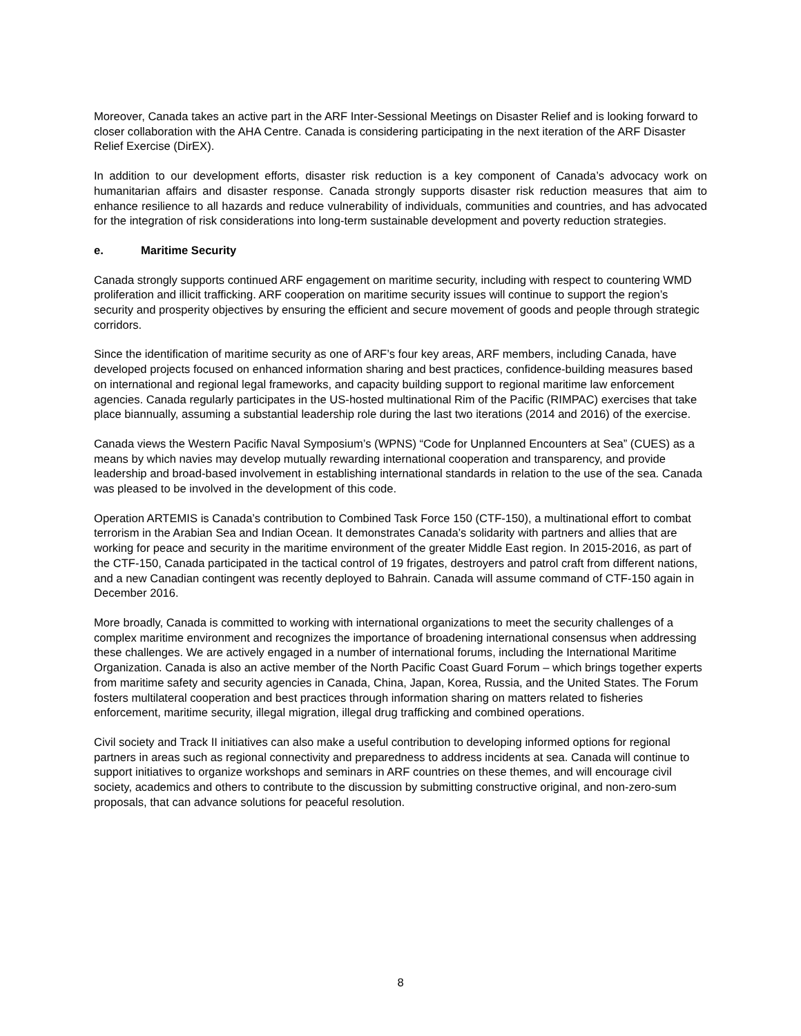Moreover, Canada takes an active part in the ARF Inter-Sessional Meetings on Disaster Relief and is looking forward to closer collaboration with the AHA Centre. Canada is considering participating in the next iteration of the ARF Disaster Relief Exercise (DirEX).
In addition to our development efforts, disaster risk reduction is a key component of Canada’s advocacy work on humanitarian affairs and disaster response. Canada strongly supports disaster risk reduction measures that aim to enhance resilience to all hazards and reduce vulnerability of individuals, communities and countries, and has advocated for the integration of risk considerations into long-term sustainable development and poverty reduction strategies.
e. Maritime Security
Canada strongly supports continued ARF engagement on maritime security, including with respect to countering WMD proliferation and illicit trafficking. ARF cooperation on maritime security issues will continue to support the region’s security and prosperity objectives by ensuring the efficient and secure movement of goods and people through strategic corridors.
Since the identification of maritime security as one of ARF’s four key areas, ARF members, including Canada, have developed projects focused on enhanced information sharing and best practices, confidence-building measures based on international and regional legal frameworks, and capacity building support to regional maritime law enforcement agencies. Canada regularly participates in the US-hosted multinational Rim of the Pacific (RIMPAC) exercises that take place biannually, assuming a substantial leadership role during the last two iterations (2014 and 2016) of the exercise.
Canada views the Western Pacific Naval Symposium’s (WPNS) “Code for Unplanned Encounters at Sea” (CUES) as a means by which navies may develop mutually rewarding international cooperation and transparency, and provide leadership and broad-based involvement in establishing international standards in relation to the use of the sea. Canada was pleased to be involved in the development of this code.
Operation ARTEMIS is Canada’s contribution to Combined Task Force 150 (CTF-150), a multinational effort to combat terrorism in the Arabian Sea and Indian Ocean. It demonstrates Canada’s solidarity with partners and allies that are working for peace and security in the maritime environment of the greater Middle East region. In 2015-2016, as part of the CTF-150, Canada participated in the tactical control of 19 frigates, destroyers and patrol craft from different nations, and a new Canadian contingent was recently deployed to Bahrain. Canada will assume command of CTF-150 again in December 2016.
More broadly, Canada is committed to working with international organizations to meet the security challenges of a complex maritime environment and recognizes the importance of broadening international consensus when addressing these challenges. We are actively engaged in a number of international forums, including the International Maritime Organization. Canada is also an active member of the North Pacific Coast Guard Forum – which brings together experts from maritime safety and security agencies in Canada, China, Japan, Korea, Russia, and the United States. The Forum fosters multilateral cooperation and best practices through information sharing on matters related to fisheries enforcement, maritime security, illegal migration, illegal drug trafficking and combined operations.
Civil society and Track II initiatives can also make a useful contribution to developing informed options for regional partners in areas such as regional connectivity and preparedness to address incidents at sea. Canada will continue to support initiatives to organize workshops and seminars in ARF countries on these themes, and will encourage civil society, academics and others to contribute to the discussion by submitting constructive original, and non-zero-sum proposals, that can advance solutions for peaceful resolution.
8